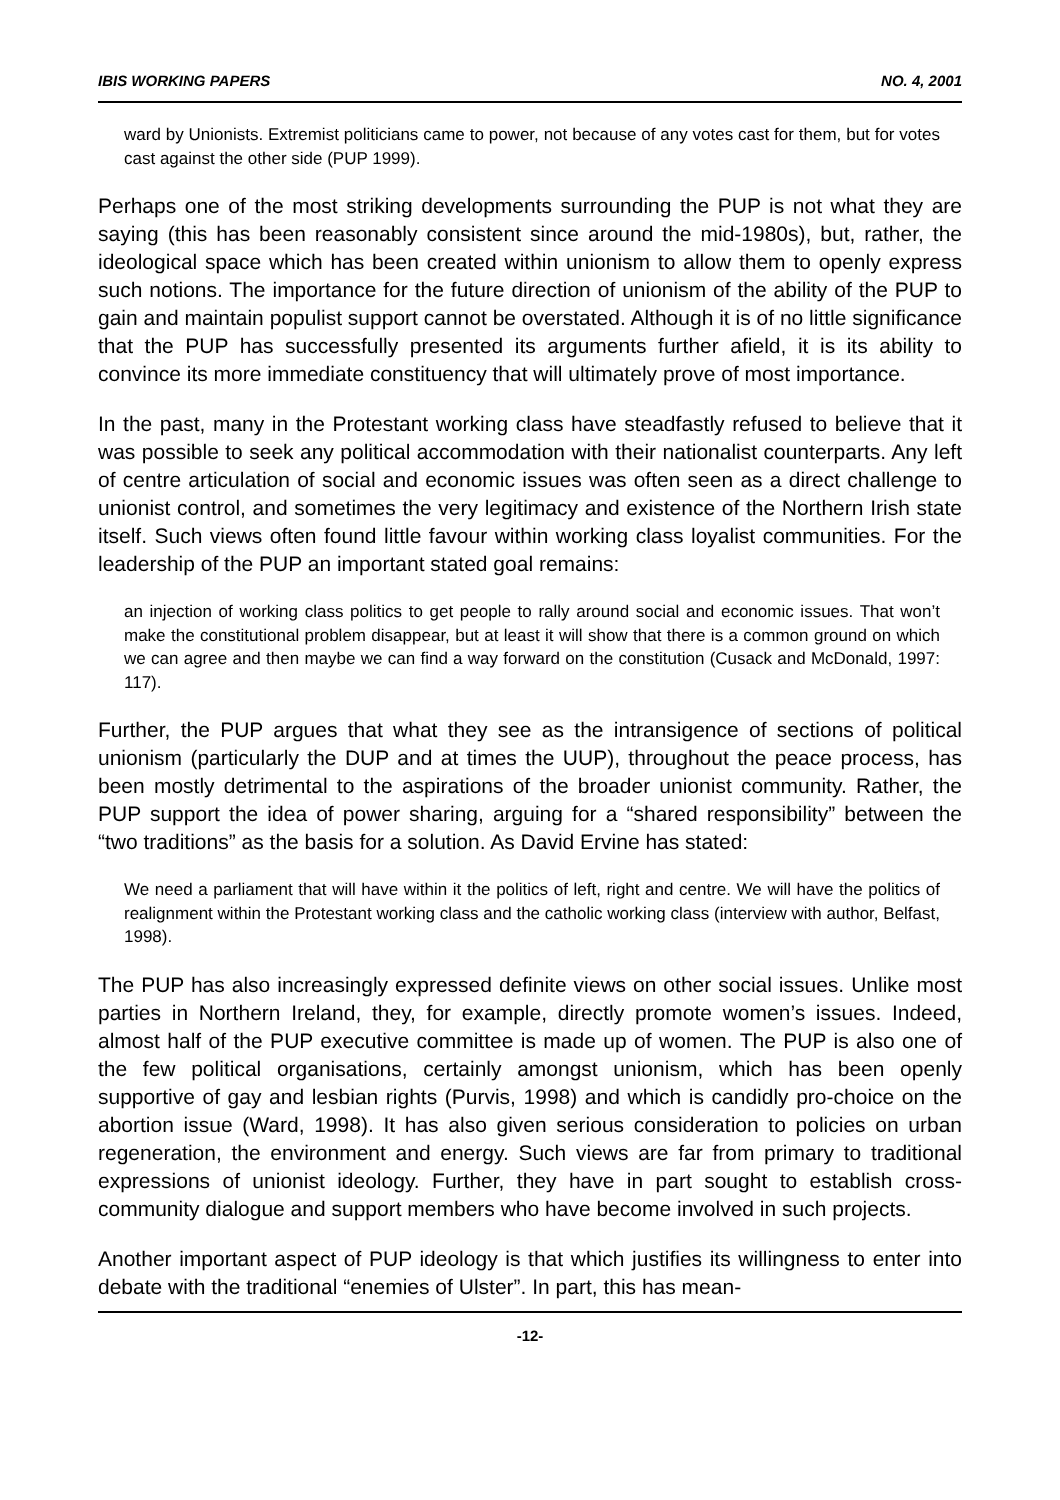IBIS WORKING PAPERS NO. 4, 2001
ward by Unionists. Extremist politicians came to power, not because of any votes cast for them, but for votes cast against the other side (PUP 1999).
Perhaps one of the most striking developments surrounding the PUP is not what they are saying (this has been reasonably consistent since around the mid-1980s), but, rather, the ideological space which has been created within unionism to allow them to openly express such notions. The importance for the future direction of unionism of the ability of the PUP to gain and maintain populist support cannot be overstated. Although it is of no little significance that the PUP has successfully presented its arguments further afield, it is its ability to convince its more immediate constituency that will ultimately prove of most importance.
In the past, many in the Protestant working class have steadfastly refused to believe that it was possible to seek any political accommodation with their nationalist counterparts. Any left of centre articulation of social and economic issues was often seen as a direct challenge to unionist control, and sometimes the very legitimacy and existence of the Northern Irish state itself. Such views often found little favour within working class loyalist communities. For the leadership of the PUP an important stated goal remains:
an injection of working class politics to get people to rally around social and economic issues. That won’t make the constitutional problem disappear, but at least it will show that there is a common ground on which we can agree and then maybe we can find a way forward on the constitution (Cusack and McDonald, 1997: 117).
Further, the PUP argues that what they see as the intransigence of sections of political unionism (particularly the DUP and at times the UUP), throughout the peace process, has been mostly detrimental to the aspirations of the broader unionist community. Rather, the PUP support the idea of power sharing, arguing for a “shared responsibility” between the “two traditions” as the basis for a solution. As David Ervine has stated:
We need a parliament that will have within it the politics of left, right and centre. We will have the politics of realignment within the Protestant working class and the catholic working class (interview with author, Belfast, 1998).
The PUP has also increasingly expressed definite views on other social issues. Unlike most parties in Northern Ireland, they, for example, directly promote women’s issues. Indeed, almost half of the PUP executive committee is made up of women. The PUP is also one of the few political organisations, certainly amongst unionism, which has been openly supportive of gay and lesbian rights (Purvis, 1998) and which is candidly pro-choice on the abortion issue (Ward, 1998). It has also given serious consideration to policies on urban regeneration, the environment and energy. Such views are far from primary to traditional expressions of unionist ideology. Further, they have in part sought to establish cross-community dialogue and support members who have become involved in such projects.
Another important aspect of PUP ideology is that which justifies its willingness to enter into debate with the traditional “enemies of Ulster”. In part, this has mean-
-12-